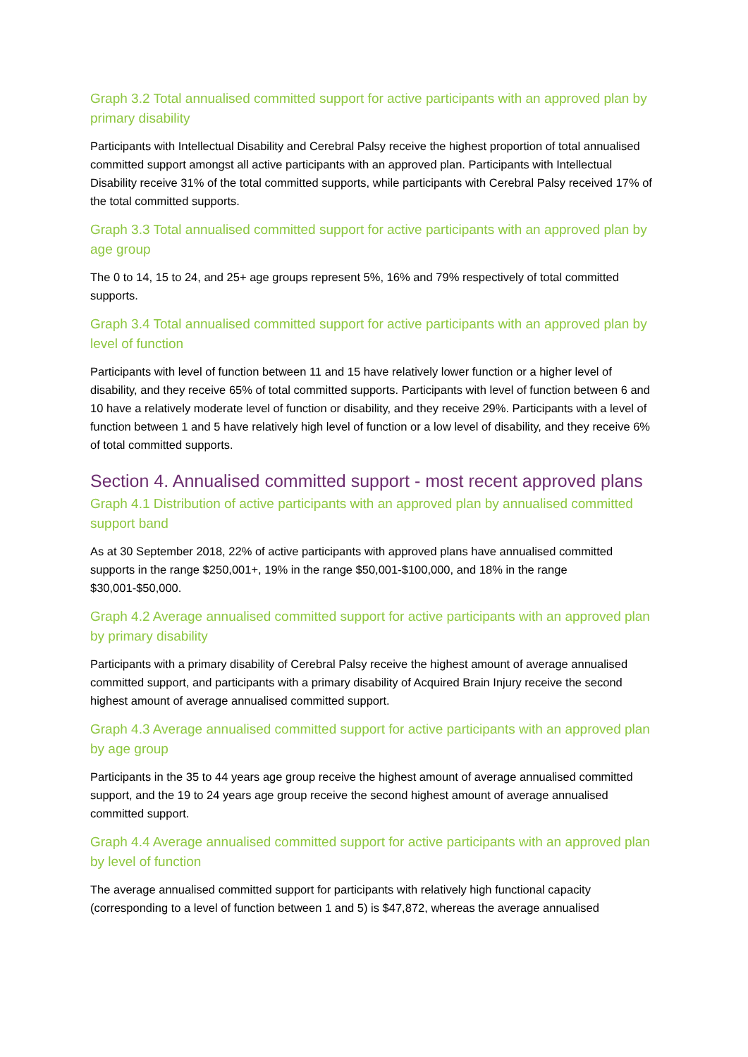Graph 3.2 Total annualised committed support for active participants with an approved plan by primary disability
Participants with Intellectual Disability and Cerebral Palsy receive the highest proportion of total annualised committed support amongst all active participants with an approved plan. Participants with Intellectual Disability receive 31% of the total committed supports, while participants with Cerebral Palsy received 17% of the total committed supports.
Graph 3.3 Total annualised committed support for active participants with an approved plan by age group
The 0 to 14, 15 to 24, and 25+ age groups represent 5%, 16% and 79% respectively of total committed supports.
Graph 3.4 Total annualised committed support for active participants with an approved plan by level of function
Participants with level of function between 11 and 15 have relatively lower function or a higher level of disability, and they receive 65% of total committed supports. Participants with level of function between 6 and 10 have a relatively moderate level of function or disability, and they receive 29%. Participants with a level of function between 1 and 5 have relatively high level of function or a low level of disability, and they receive 6% of total committed supports.
Section 4. Annualised committed support - most recent approved plans
Graph 4.1 Distribution of active participants with an approved plan by annualised committed support band
As at 30 September 2018, 22% of active participants with approved plans have annualised committed supports in the range $250,001+, 19% in the range $50,001-$100,000, and 18% in the range $30,001-$50,000.
Graph 4.2 Average annualised committed support for active participants with an approved plan by primary disability
Participants with a primary disability of Cerebral Palsy receive the highest amount of average annualised committed support, and participants with a primary disability of Acquired Brain Injury receive the second highest amount of average annualised committed support.
Graph 4.3 Average annualised committed support for active participants with an approved plan by age group
Participants in the 35 to 44 years age group receive the highest amount of average annualised committed support, and the 19 to 24 years age group receive the second highest amount of average annualised committed support.
Graph 4.4 Average annualised committed support for active participants with an approved plan by level of function
The average annualised committed support for participants with relatively high functional capacity (corresponding to a level of function between 1 and 5) is $47,872, whereas the average annualised